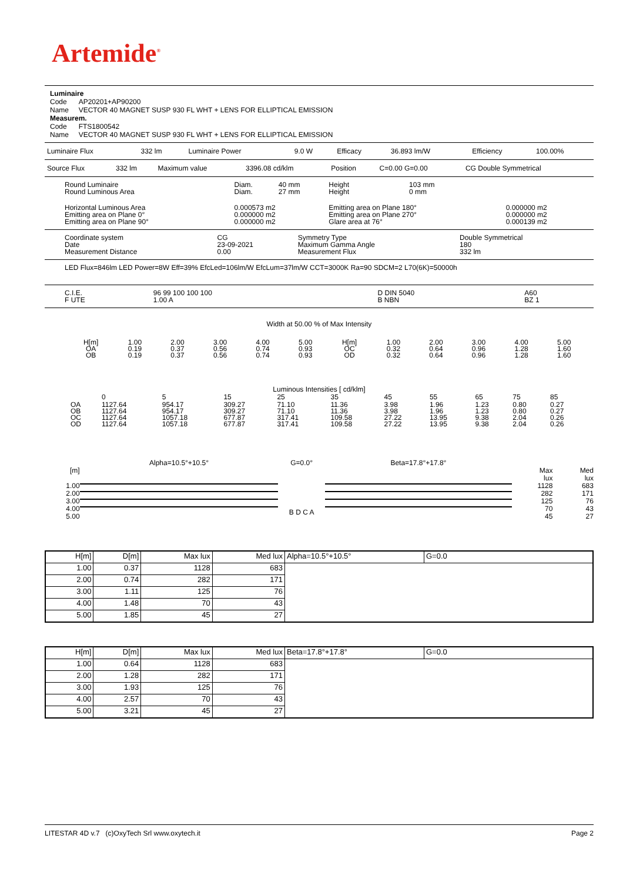Artemide<sup>®</sup>
Luminaire
Code AP20201+AP90200
Name VECTOR 40 MAGNET SUSP 930 FL WHT + LENS FOR ELLIPTICAL EMISSION
Measurem.
Code FTS1800542
Name VECTOR 40 MAGNET SUSP 930 FL WHT + LENS FOR ELLIPTICAL EMISSION
| Luminaire Flux | 332 lm | Luminaire Power | 9.0 W | Efficacy | 36.893 lm/W | Efficiency | 100.00% |
| Source Flux | 332 lm | Maximum value | 3396.08 cd/klm | Position | C=0.00 G=0.00 | CG Double Symmetrical |
| Round Luminaire Round Luminous Area | Diam. Diam. | 40 mm 27 mm | Height Height | 103 mm 0 mm | |
| Horizontal Luminous Area Emitting area on Plane 0° Emitting area on Plane 90° | 0.000573 m2 0.000000 m2 0.000000 m2 | | Emitting area on Plane 180° Emitting area on Plane 270° Glare area at 76° | | 0.000000 m2 0.000000 m2 0.000139 m2 |
| Coordinate system Date Measurement Distance | CG 23-09-2021 0.00 | Symmetry Type Maximum Gamma Angle Measurement Flux | Double Symmetrical 180 332 lm |
LED Flux=846lm LED Power=8W Eff=39% EfcLed=106lm/W EfcLum=37lm/W CCT=3000K Ra=90 SDCM=2 L70(6K)=50000h
| C.I.E. F UTE | 96 99 100 100 100 1.00 A | D DIN 5040 B NBN | A60 BZ 1 |
Width at 50.00 % of Max Intensity
| H[m] OA OB | 1.00 0.19 0.19 | 2.00 0.37 0.37 | 3.00 0.56 0.56 | 4.00 0.74 0.74 | 5.00 0.93 0.93 | H[m] OC OD | 1.00 0.32 0.32 | 2.00 0.64 0.64 | 3.00 0.96 0.96 | 4.00 1.28 1.28 | 5.00 1.60 1.60 |
Luminous Intensities [ cd/klm]
| | 0 | 5 | 15 | 25 | 35 | 45 | 55 | 65 | 75 | 85 |
| OA OB OC OD | 1127.64 1127.64 1127.64 1127.64 | 954.17 954.17 1057.18 1057.18 | 309.27 309.27 677.87 677.87 | 71.10 71.10 317.41 317.41 | 11.36 11.36 109.58 109.58 | 3.98 3.98 27.22 27.22 | 1.96 1.96 13.95 13.95 | 1.23 1.23 9.38 9.38 | 0.80 0.80 2.04 2.04 | 0.27 0.27 0.26 0.26 |
[m]
1.00
2.00
3.00
4.00
5.00
Alpha=10.5°+10.5° G=0.0°
B D C A
Beta=17.8°+17.8°
Max
lux
1128
282
125
70
45
Med
lux
683
171
76
43
27
| H[m] | D[m] | Max lux | Med lux | Alpha=10.5°+10.5° | G=0.0 |
| 1.00 | 0.37 | 1128 | 683 | | |
| 2.00 | 0.74 | 282 | 171 | | |
| 3.00 | 1.11 | 125 | 76 | | |
| 4.00 | 1.48 | 70 | 43 | | |
| 5.00 | 1.85 | 45 | 27 | | |
| H[m] | D[m] | Max lux | Med lux | Beta=17.8°+17.8° | G=0.0 |
| 1.00 | 0.64 | 1128 | 683 | | |
| 2.00 | 1.28 | 282 | 171 | | |
| 3.00 | 1.93 | 125 | 76 | | |
| 4.00 | 2.57 | 70 | 43 | | |
| 5.00 | 3.21 | 45 | 27 | | |
LITESTAR 4D v.7 (c)OxyTech Srl www.oxytech.it Page 2